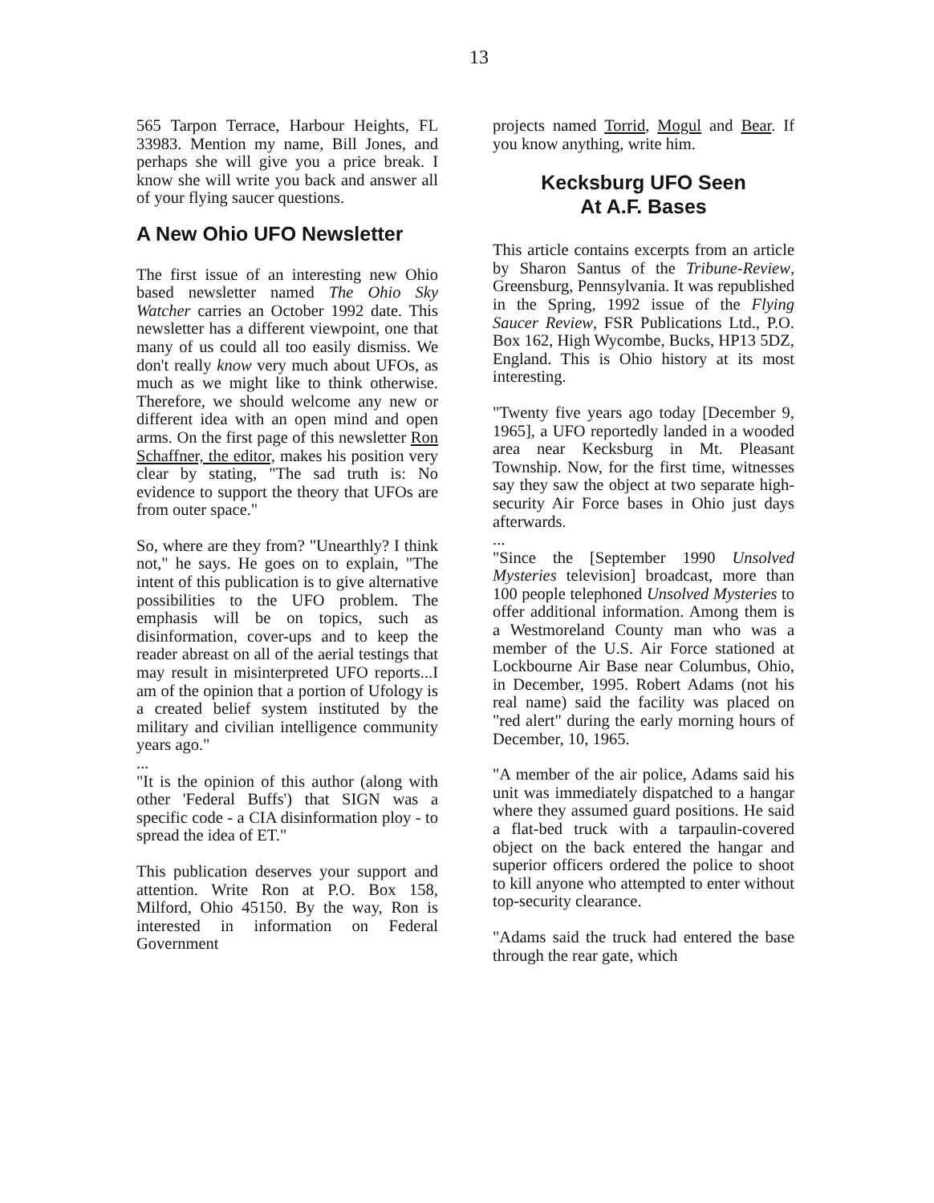13
565 Tarpon Terrace, Harbour Heights, FL 33983. Mention my name, Bill Jones, and perhaps she will give you a price break. I know she will write you back and answer all of your flying saucer questions.
A New Ohio UFO Newsletter
The first issue of an interesting new Ohio based newsletter named The Ohio Sky Watcher carries an October 1992 date. This newsletter has a different viewpoint, one that many of us could all too easily dismiss. We don't really know very much about UFOs, as much as we might like to think otherwise. Therefore, we should welcome any new or different idea with an open mind and open arms. On the first page of this newsletter Ron Schaffner, the editor, makes his position very clear by stating, "The sad truth is: No evidence to support the theory that UFOs are from outer space."
So, where are they from? "Unearthly? I think not," he says. He goes on to explain, "The intent of this publication is to give alternative possibilities to the UFO problem. The emphasis will be on topics, such as disinformation, cover-ups and to keep the reader abreast on all of the aerial testings that may result in misinterpreted UFO reports...I am of the opinion that a portion of Ufology is a created belief system instituted by the military and civilian intelligence community years ago."
...
"It is the opinion of this author (along with other 'Federal Buffs') that SIGN was a specific code - a CIA disinformation ploy - to spread the idea of ET."
This publication deserves your support and attention. Write Ron at P.O. Box 158, Milford, Ohio 45150. By the way, Ron is interested in information on Federal Government
projects named Torrid, Mogul and Bear. If you know anything, write him.
Kecksburg UFO Seen
At A.F. Bases
This article contains excerpts from an article by Sharon Santus of the Tribune-Review, Greensburg, Pennsylvania. It was republished in the Spring, 1992 issue of the Flying Saucer Review, FSR Publications Ltd., P.O. Box 162, High Wycombe, Bucks, HP13 5DZ, England. This is Ohio history at its most interesting.
"Twenty five years ago today [December 9, 1965], a UFO reportedly landed in a wooded area near Kecksburg in Mt. Pleasant Township. Now, for the first time, witnesses say they saw the object at two separate high-security Air Force bases in Ohio just days afterwards.
...
"Since the [September 1990 Unsolved Mysteries television] broadcast, more than 100 people telephoned Unsolved Mysteries to offer additional information. Among them is a Westmoreland County man who was a member of the U.S. Air Force stationed at Lockbourne Air Base near Columbus, Ohio, in December, 1995. Robert Adams (not his real name) said the facility was placed on "red alert" during the early morning hours of December, 10, 1965.
"A member of the air police, Adams said his unit was immediately dispatched to a hangar where they assumed guard positions. He said a flat-bed truck with a tarpaulin-covered object on the back entered the hangar and superior officers ordered the police to shoot to kill anyone who attempted to enter without top-security clearance.
"Adams said the truck had entered the base through the rear gate, which